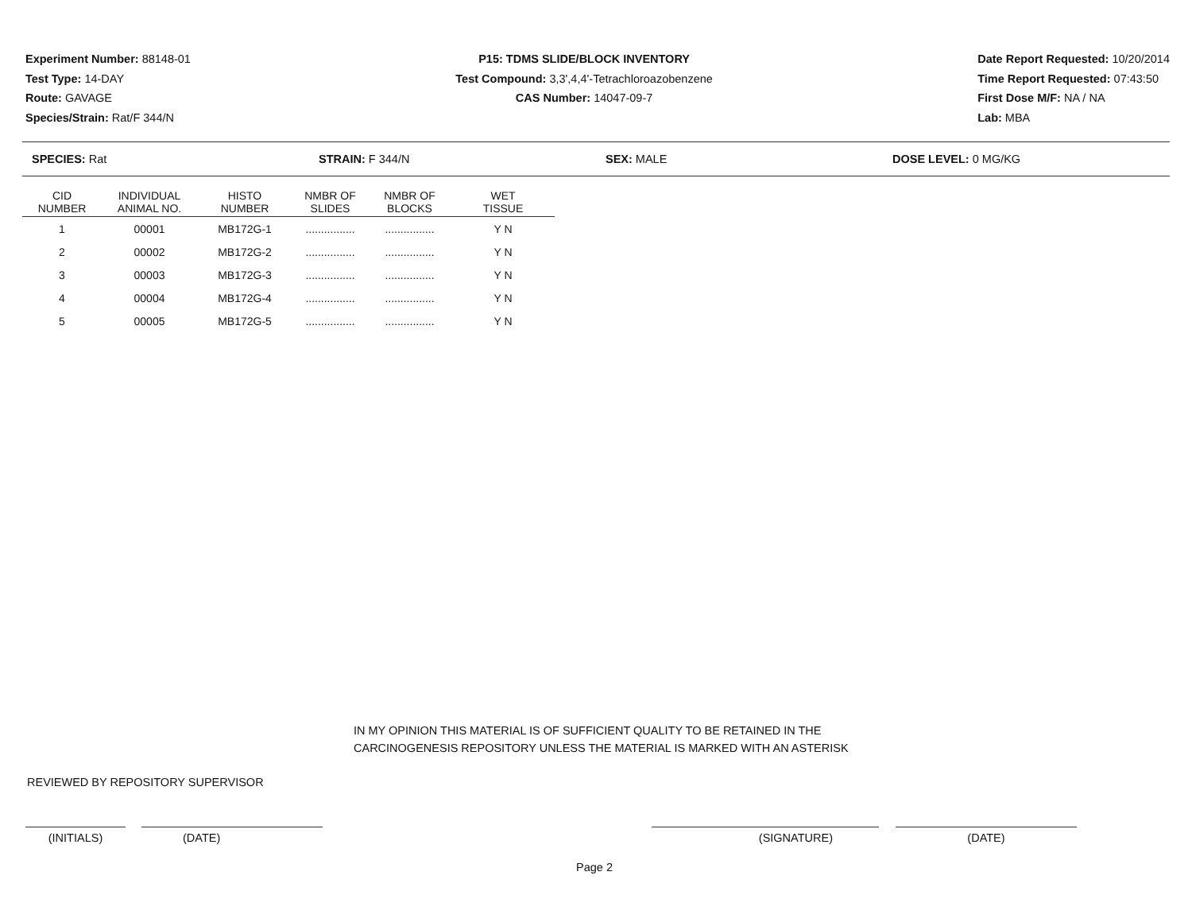Experiment Number: 88148-01
Test Type: 14-DAY
Route: GAVAGE
Species/Strain: Rat/F 344/N
P15: TDMS SLIDE/BLOCK INVENTORY
Test Compound: 3,3',4,4'-Tetrachloroazobenzene
CAS Number: 14047-09-7
Date Report Requested: 10/20/2014
Time Report Requested: 07:43:50
First Dose M/F: NA / NA
Lab: MBA
SPECIES: Rat STRAIN: F 344/N SEX: MALE DOSE LEVEL: 0 MG/KG
| CID NUMBER | INDIVIDUAL ANIMAL NO. | HISTO NUMBER | NMBR OF SLIDES | NMBR OF BLOCKS | WET TISSUE |
| --- | --- | --- | --- | --- | --- |
| 1 | 00001 | MB172G-1 | ................ | ................ | Y N |
| 2 | 00002 | MB172G-2 | ................ | ................ | Y N |
| 3 | 00003 | MB172G-3 | ................ | ................ | Y N |
| 4 | 00004 | MB172G-4 | ................ | ................ | Y N |
| 5 | 00005 | MB172G-5 | ................ | ................ | Y N |
IN MY OPINION THIS MATERIAL IS OF SUFFICIENT QUALITY TO BE RETAINED IN THE
CARCINOGENESIS REPOSITORY UNLESS THE MATERIAL IS MARKED WITH AN ASTERISK
REVIEWED BY REPOSITORY SUPERVISOR
(INITIALS) (DATE) (SIGNATURE) (DATE)
Page 2